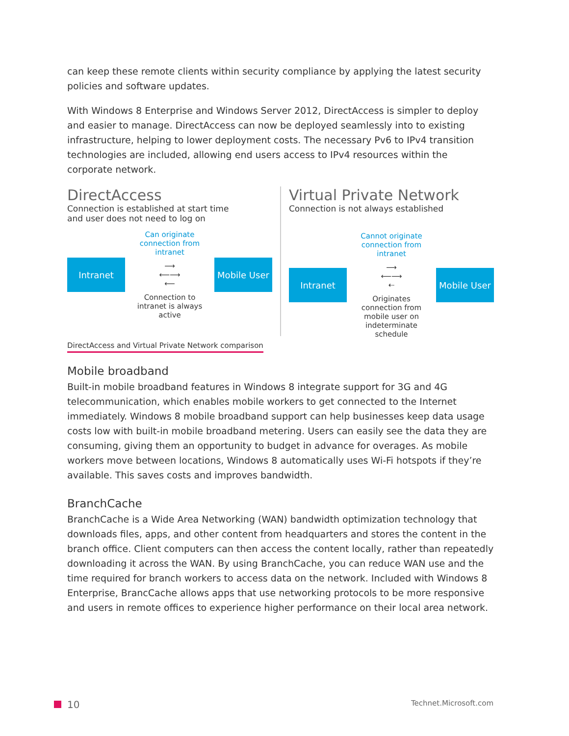can keep these remote clients within security compliance by applying the latest security policies and software updates.
With Windows 8 Enterprise and Windows Server 2012, DirectAccess is simpler to deploy and easier to manage. DirectAccess can now be deployed seamlessly into to existing infrastructure, helping to lower deployment costs. The necessary Pv6 to IPv4 transition technologies are included, allowing end users access to IPv4 resources within the corporate network.
DirectAccess
Connection is established at start time
and user does not need to log on
Intranet
Can originate connection from intranet
⟶
⟵⟶
⟵
Connection to intranet is always active
Mobile User
Virtual Private Network
Connection is not always established
Intranet
Cannot originate connection from intranet
⟶
⟵⟶
⇠
Originates connection from mobile user on indeterminate schedule
Mobile User
DirectAccess and Virtual Private Network comparison
Mobile broadband
Built-in mobile broadband features in Windows 8 integrate support for 3G and 4G telecommunication, which enables mobile workers to get connected to the Internet immediately. Windows 8 mobile broadband support can help businesses keep data usage costs low with built-in mobile broadband metering. Users can easily see the data they are consuming, giving them an opportunity to budget in advance for overages. As mobile workers move between locations, Windows 8 automatically uses Wi-Fi hotspots if they’re available. This saves costs and improves bandwidth.
BranchCache
BranchCache is a Wide Area Networking (WAN) bandwidth optimization technology that downloads files, apps, and other content from headquarters and stores the content in the branch office. Client computers can then access the content locally, rather than repeatedly downloading it across the WAN. By using BranchCache, you can reduce WAN use and the time required for branch workers to access data on the network. Included with Windows 8 Enterprise, BrancCache allows apps that use networking protocols to be more responsive and users in remote offices to experience higher performance on their local area network.
10 Technet.Microsoft.com